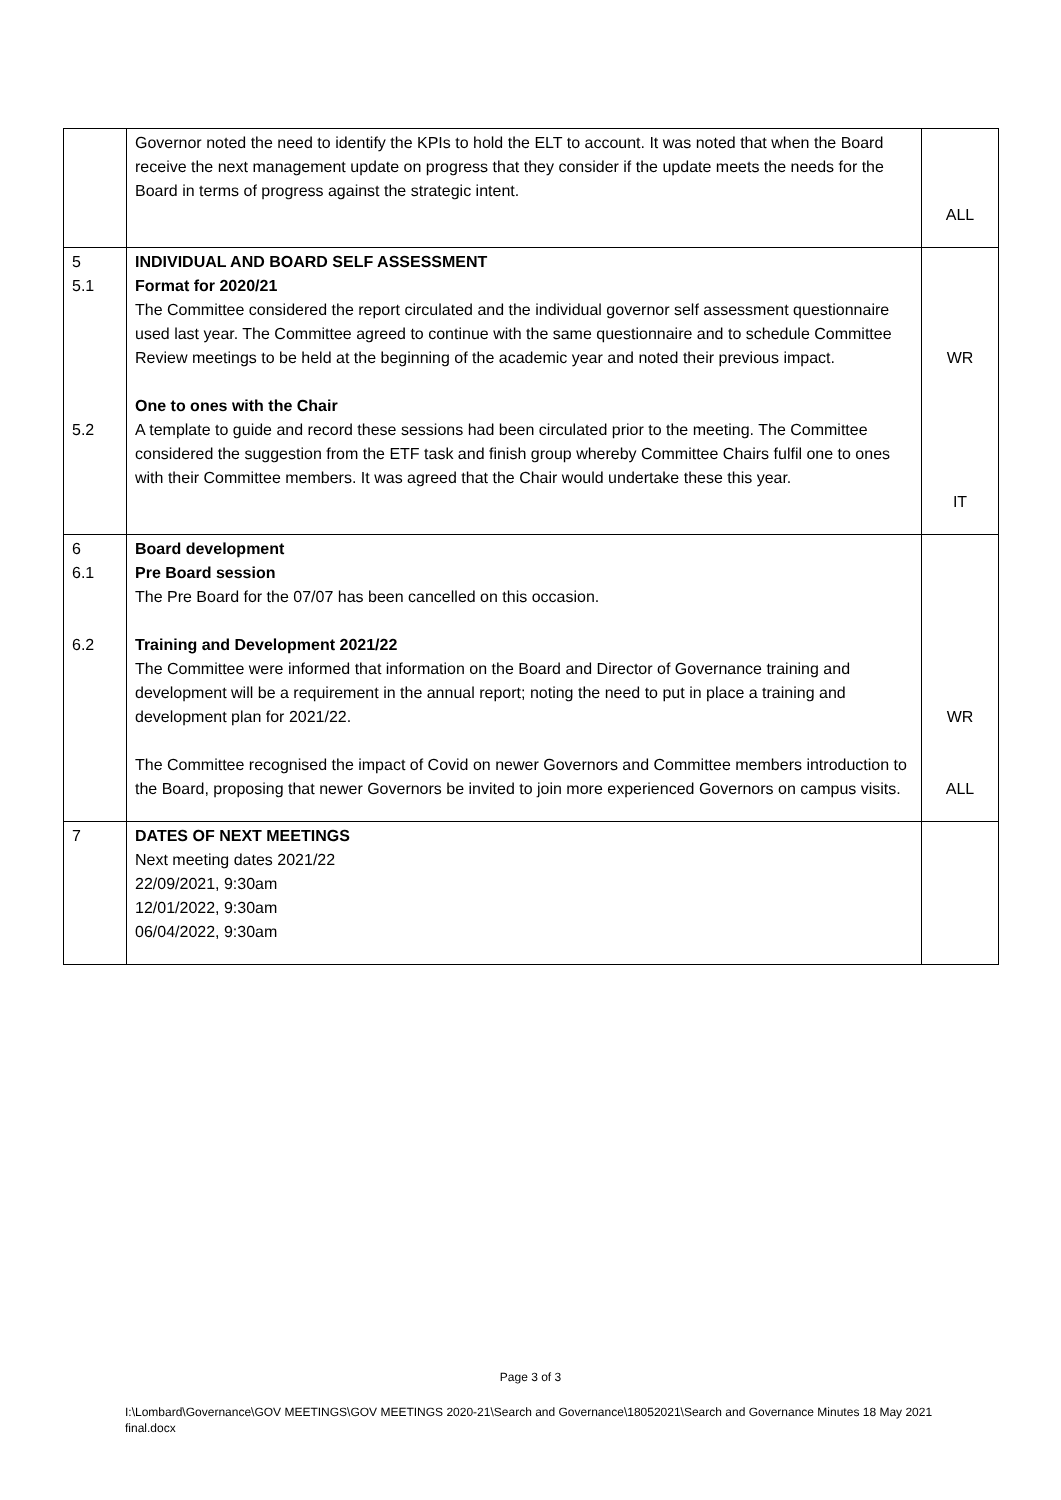| | Governor noted the need to identify the KPIs to hold the ELT to account. It was noted that when the Board receive the next management update on progress that they consider if the update meets the needs for the Board in terms of progress against the strategic intent. | ALL |
| 5 5.1 5.2 | INDIVIDUAL AND BOARD SELF ASSESSMENT Format for 2020/21 The Committee considered the report circulated and the individual governor self assessment questionnaire used last year. The Committee agreed to continue with the same questionnaire and to schedule Committee Review meetings to be held at the beginning of the academic year and noted their previous impact. One to ones with the Chair A template to guide and record these sessions had been circulated prior to the meeting. The Committee considered the suggestion from the ETF task and finish group whereby Committee Chairs fulfil one to ones with their Committee members. It was agreed that the Chair would undertake these this year. | WR IT |
| 6 6.1 6.2 | Board development Pre Board session The Pre Board for the 07/07 has been cancelled on this occasion. Training and Development 2021/22 The Committee were informed that information on the Board and Director of Governance training and development will be a requirement in the annual report; noting the need to put in place a training and development plan for 2021/22. The Committee recognised the impact of Covid on newer Governors and Committee members introduction to the Board, proposing that newer Governors be invited to join more experienced Governors on campus visits. | WR ALL |
| 7 | DATES OF NEXT MEETINGS Next meeting dates 2021/22 22/09/2021, 9:30am 12/01/2022, 9:30am 06/04/2022, 9:30am | |
Page 3 of 3
I:\Lombard\Governance\GOV MEETINGS\GOV MEETINGS 2020-21\Search and Governance\18052021\Search and Governance Minutes 18 May 2021 final.docx